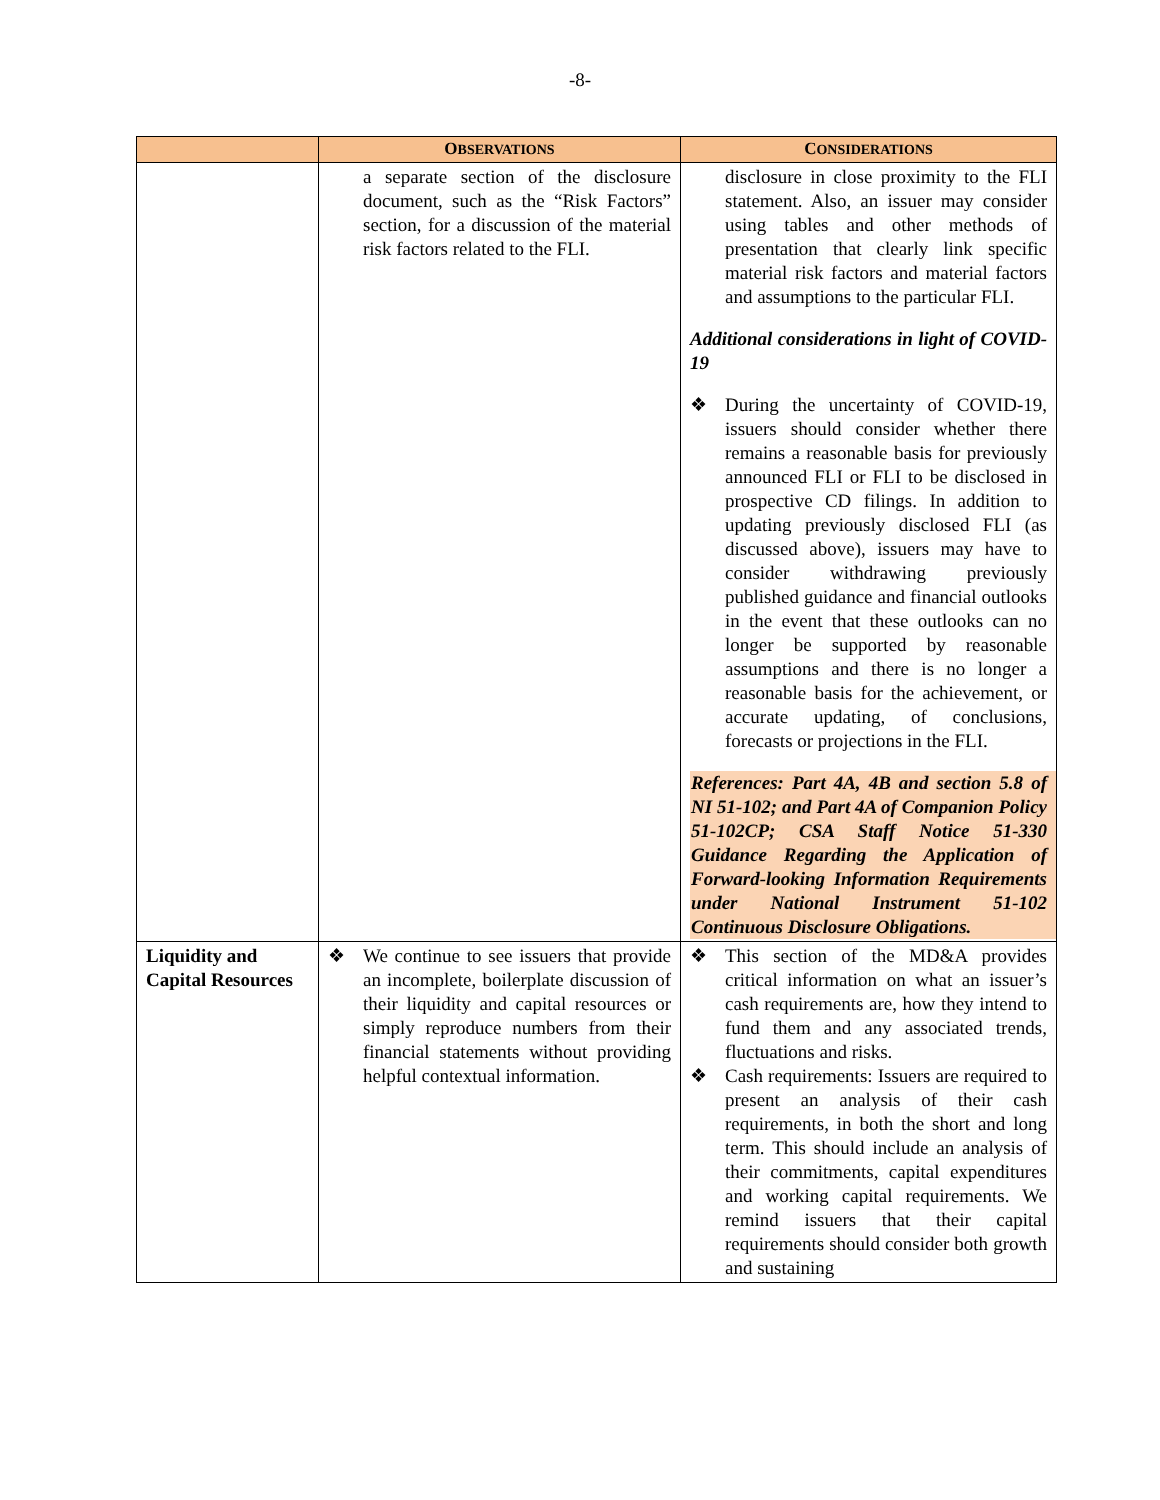-8-
| | O BSERVATIONS | C ONSIDERATIONS |
| --- | --- | --- |
| | a separate section of the disclosure document, such as the “Risk Factors” section, for a discussion of the material risk factors related to the FLI. | disclosure in close proximity to the FLI statement. Also, an issuer may consider using tables and other methods of presentation that clearly link specific material risk factors and material factors and assumptions to the particular FLI. Additional considerations in light of COVID-19 ❖ During the uncertainty of COVID-19, issuers should consider whether there remains a reasonable basis for previously announced FLI or FLI to be disclosed in prospective CD filings. In addition to updating previously disclosed FLI (as discussed above), issuers may have to consider withdrawing previously published guidance and financial outlooks in the event that these outlooks can no longer be supported by reasonable assumptions and there is no longer a reasonable basis for the achievement, or accurate updating, of conclusions, forecasts or projections in the FLI. References: Part 4A, 4B and section 5.8 of NI 51-102; and Part 4A of Companion Policy 51-102CP; CSA Staff Notice 51-330 Guidance Regarding the Application of Forward-looking Information Requirements under National Instrument 51-102 Continuous Disclosure Obligations. |
| Liquidity and Capital Resources | ❖ We continue to see issuers that provide an incomplete, boilerplate discussion of their liquidity and capital resources or simply reproduce numbers from their financial statements without providing helpful contextual information. | ❖ This section of the MD&A provides critical information on what an issuer’s cash requirements are, how they intend to fund them and any associated trends, fluctuations and risks. ❖ Cash requirements: Issuers are required to present an analysis of their cash requirements, in both the short and long term. This should include an analysis of their commitments, capital expenditures and working capital requirements. We remind issuers that their capital requirements should consider both growth and sustaining |